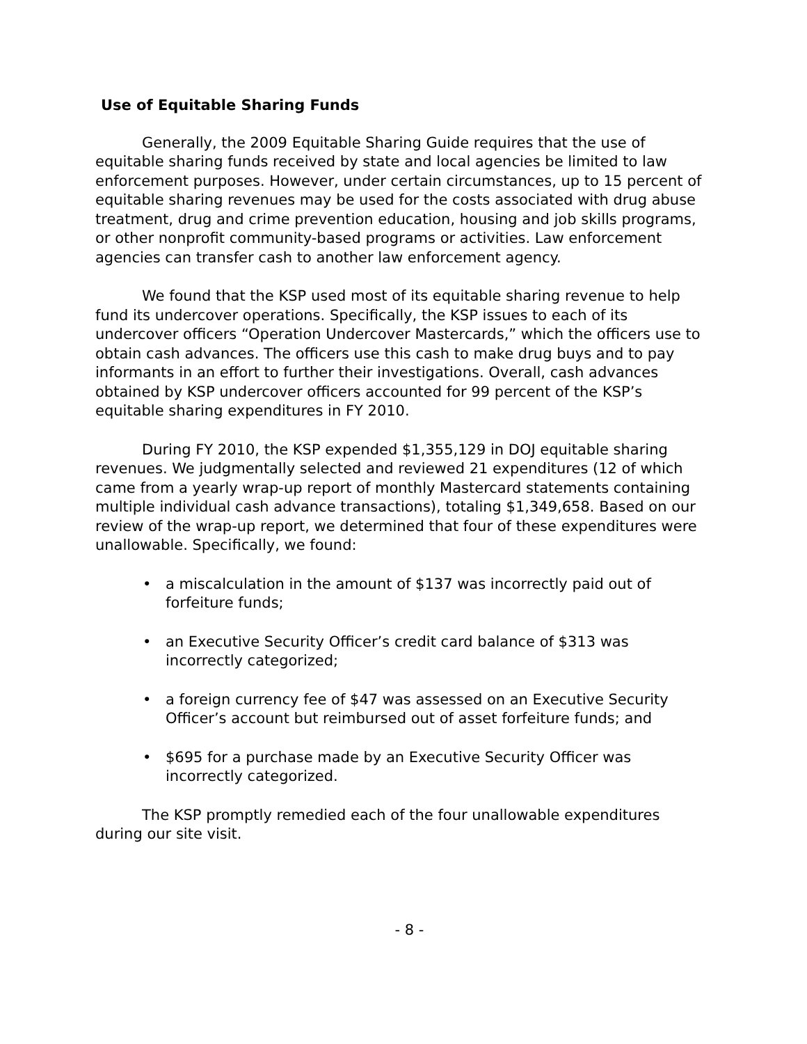Use of Equitable Sharing Funds
Generally, the 2009 Equitable Sharing Guide requires that the use of equitable sharing funds received by state and local agencies be limited to law enforcement purposes. However, under certain circumstances, up to 15 percent of equitable sharing revenues may be used for the costs associated with drug abuse treatment, drug and crime prevention education, housing and job skills programs, or other nonprofit community-based programs or activities. Law enforcement agencies can transfer cash to another law enforcement agency.
We found that the KSP used most of its equitable sharing revenue to help fund its undercover operations. Specifically, the KSP issues to each of its undercover officers “Operation Undercover Mastercards,” which the officers use to obtain cash advances. The officers use this cash to make drug buys and to pay informants in an effort to further their investigations. Overall, cash advances obtained by KSP undercover officers accounted for 99 percent of the KSP’s equitable sharing expenditures in FY 2010.
During FY 2010, the KSP expended $1,355,129 in DOJ equitable sharing revenues. We judgmentally selected and reviewed 21 expenditures (12 of which came from a yearly wrap-up report of monthly Mastercard statements containing multiple individual cash advance transactions), totaling $1,349,658. Based on our review of the wrap-up report, we determined that four of these expenditures were unallowable. Specifically, we found:
• a miscalculation in the amount of $137 was incorrectly paid out of forfeiture funds;
• an Executive Security Officer’s credit card balance of $313 was incorrectly categorized;
• a foreign currency fee of $47 was assessed on an Executive Security Officer’s account but reimbursed out of asset forfeiture funds; and
• $695 for a purchase made by an Executive Security Officer was incorrectly categorized.
The KSP promptly remedied each of the four unallowable expenditures during our site visit.
- 8 -